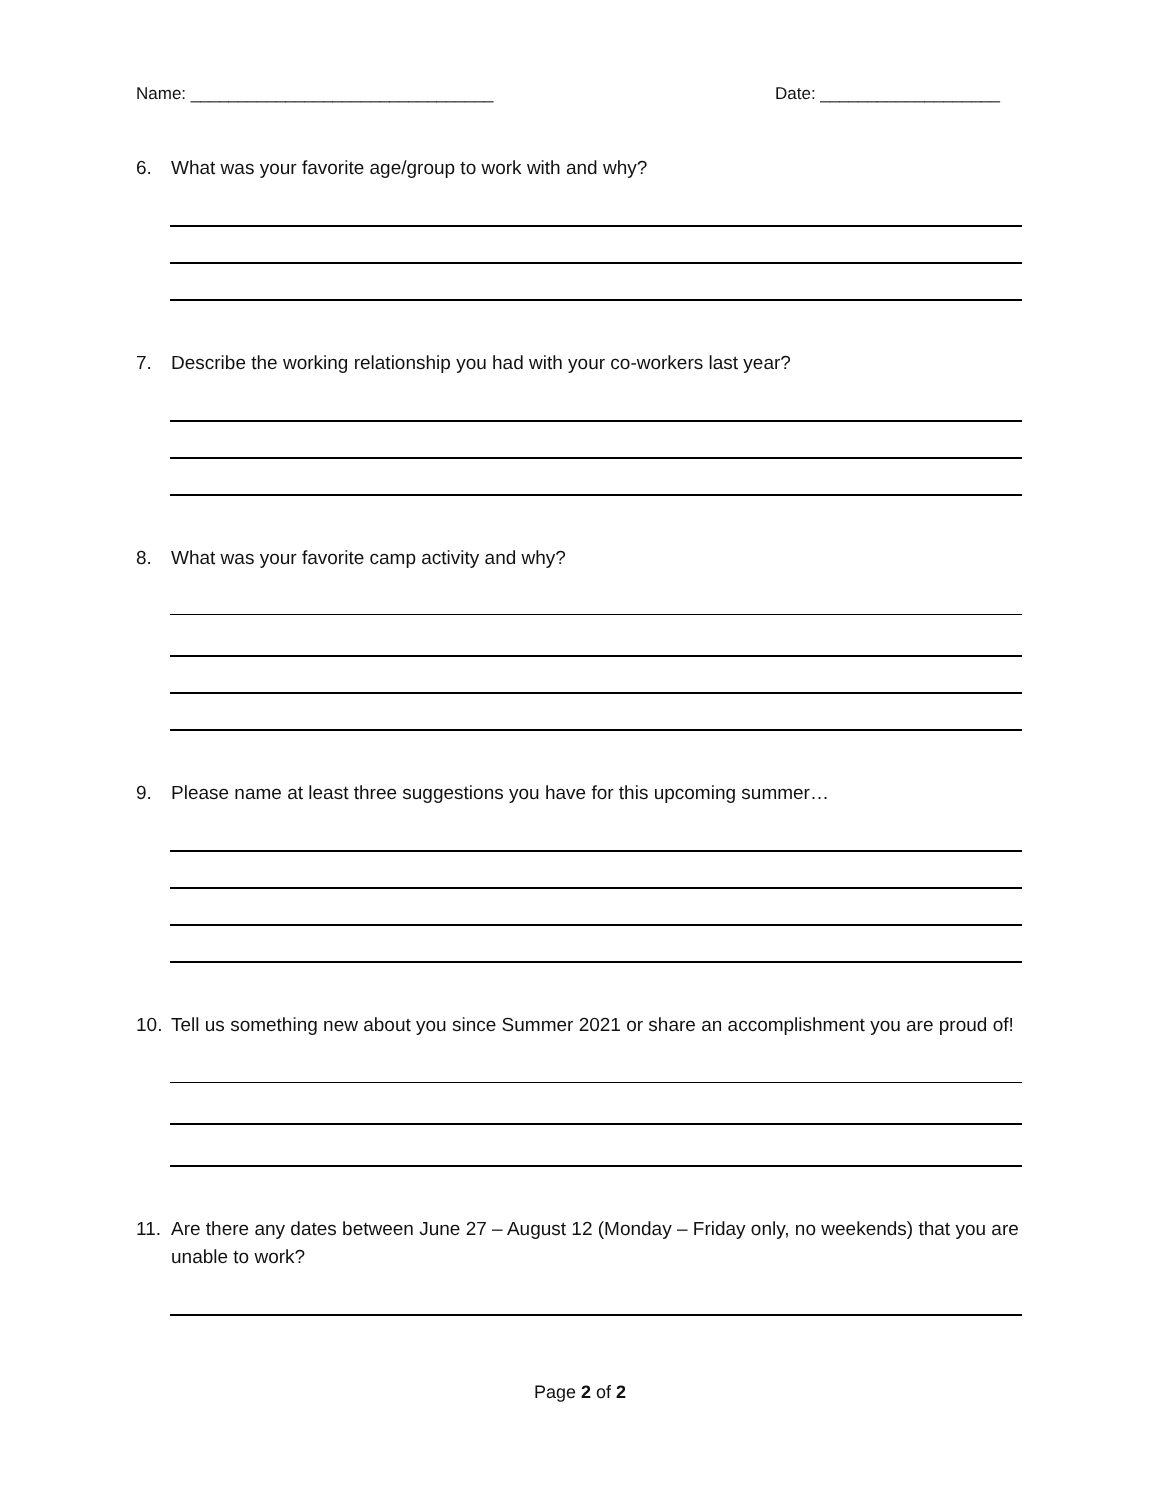Name: ________________________________ Date: ___________________
6. What was your favorite age/group to work with and why?
7. Describe the working relationship you had with your co-workers last year?
8. What was your favorite camp activity and why?
9. Please name at least three suggestions you have for this upcoming summer…
10. Tell us something new about you since Summer 2021 or share an accomplishment you are proud of!
11. Are there any dates between June 27 – August 12 (Monday – Friday only, no weekends) that you are unable to work?
Page 2 of 2